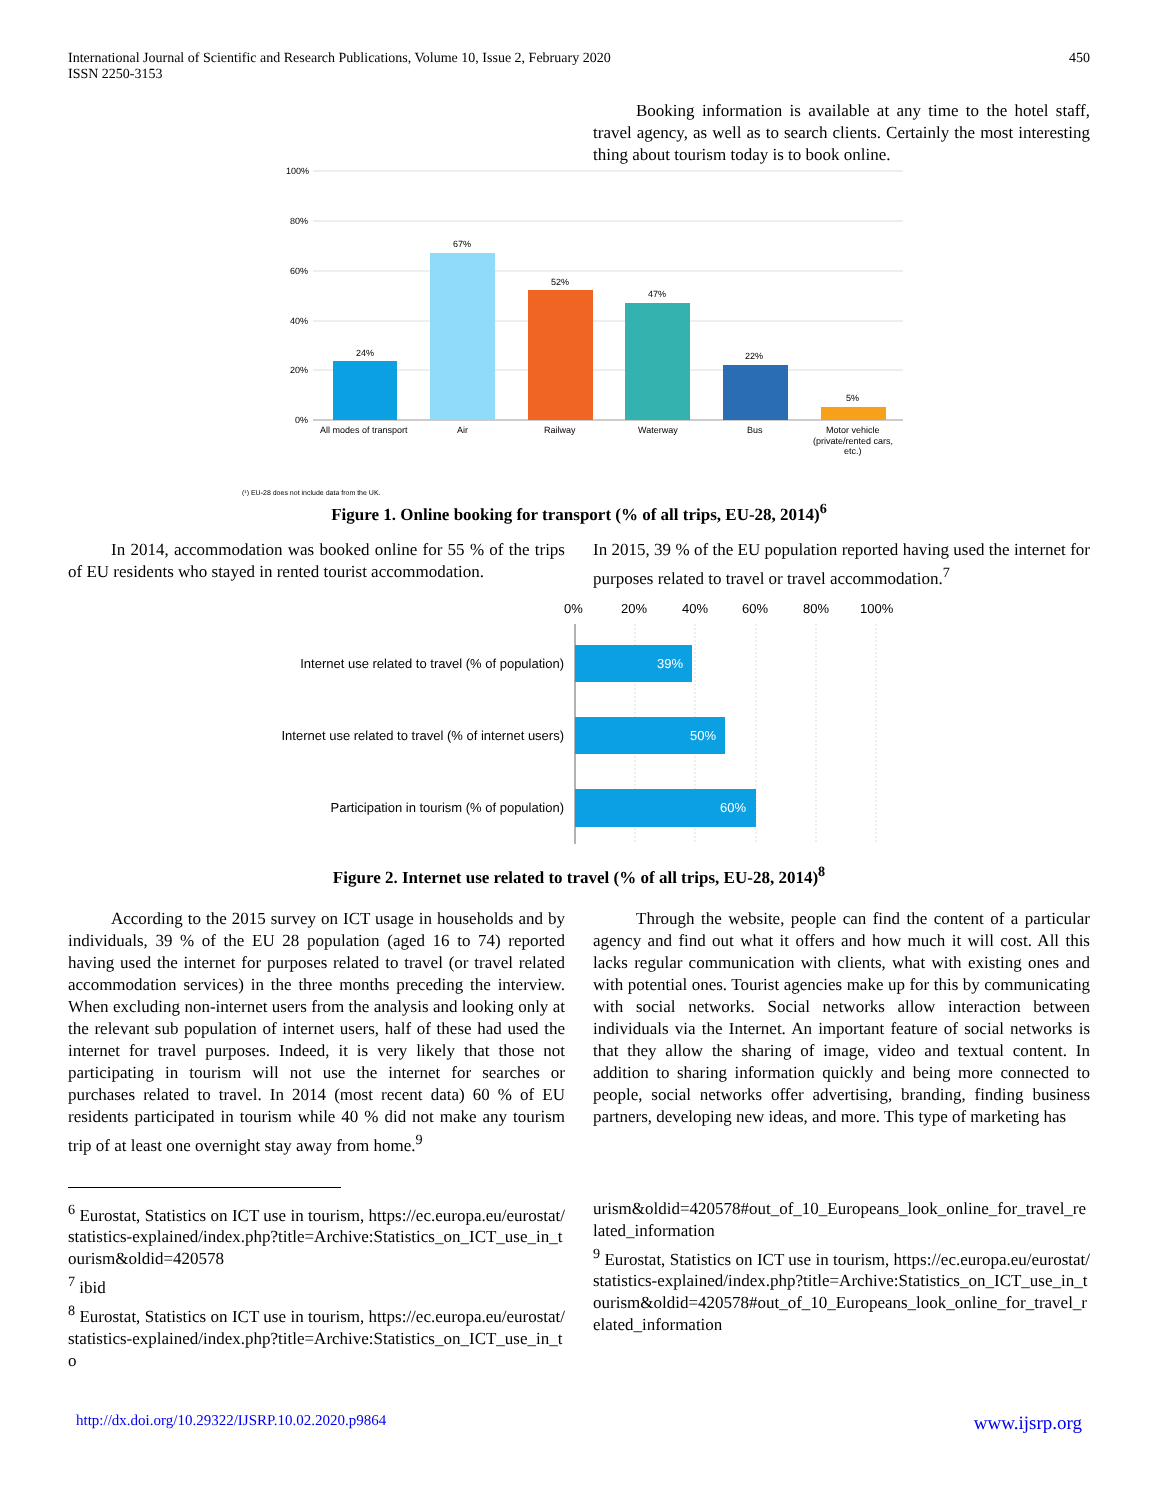International Journal of Scientific and Research Publications, Volume 10, Issue 2, February 2020
ISSN 2250-3153
450
Booking information is available at any time to the hotel staff, travel agency, as well as to search clients. Certainly the most interesting thing about tourism today is to book online.
100%
80%
60%
40%
20%
0%
24%
67%
52%
47%
22%
5%
All modes of transport
Air
Railway
Waterway
Bus
Motor vehicle
(private/rented cars,
etc.)
(¹) EU-28 does not include data from the UK.
Figure 1. Online booking for transport (% of all trips, EU-28, 2014)<sup>6</sup>
In 2014, accommodation was booked online for 55 % of the trips of EU residents who stayed in rented tourist accommodation.
In 2015, 39 % of the EU population reported having used the internet for purposes related to travel or travel accommodation.<sup>7</sup>
0%
20%
40%
60%
80%
100%
39%
50%
60%
Internet use related to travel (% of population)
Internet use related to travel (% of internet users)
Participation in tourism (% of population)
Figure 2. Internet use related to travel (% of all trips, EU-28, 2014)<sup>8</sup>
According to the 2015 survey on ICT usage in households and by individuals, 39 % of the EU 28 population (aged 16 to 74) reported having used the internet for purposes related to travel (or travel related accommodation services) in the three months preceding the interview. When excluding non-internet users from the analysis and looking only at the relevant sub population of internet users, half of these had used the internet for travel purposes. Indeed, it is very likely that those not participating in tourism will not use the internet for searches or purchases related to travel. In 2014 (most recent data) 60 % of EU residents participated in tourism while 40 % did not make any tourism trip of at least one overnight stay away from home.<sup>9</sup>
Through the website, people can find the content of a particular agency and find out what it offers and how much it will cost. All this lacks regular communication with clients, what with existing ones and with potential ones. Tourist agencies make up for this by communicating with social networks. Social networks allow interaction between individuals via the Internet. An important feature of social networks is that they allow the sharing of image, video and textual content. In addition to sharing information quickly and being more connected to people, social networks offer advertising, branding, finding business partners, developing new ideas, and more. This type of marketing has
<sup>6</sup> Eurostat, Statistics on ICT use in tourism, https://ec.europa.eu/eurostat/statistics-explained/index.php?title=Archive:Statistics_on_ICT_use_in_tourism&oldid=420578
<sup>7</sup> ibid
<sup>8</sup> Eurostat, Statistics on ICT use in tourism, https://ec.europa.eu/eurostat/statistics-explained/index.php?title=Archive:Statistics_on_ICT_use_in_to
urism&oldid=420578#out_of_10_Europeans_look_online_for_travel_related_information
<sup>9</sup> Eurostat, Statistics on ICT use in tourism, https://ec.europa.eu/eurostat/statistics-explained/index.php?title=Archive:Statistics_on_ICT_use_in_tourism&oldid=420578#out_of_10_Europeans_look_online_for_travel_related_information
http://dx.doi.org/10.29322/IJSRP.10.02.2020.p9864 www.ijsrp.org